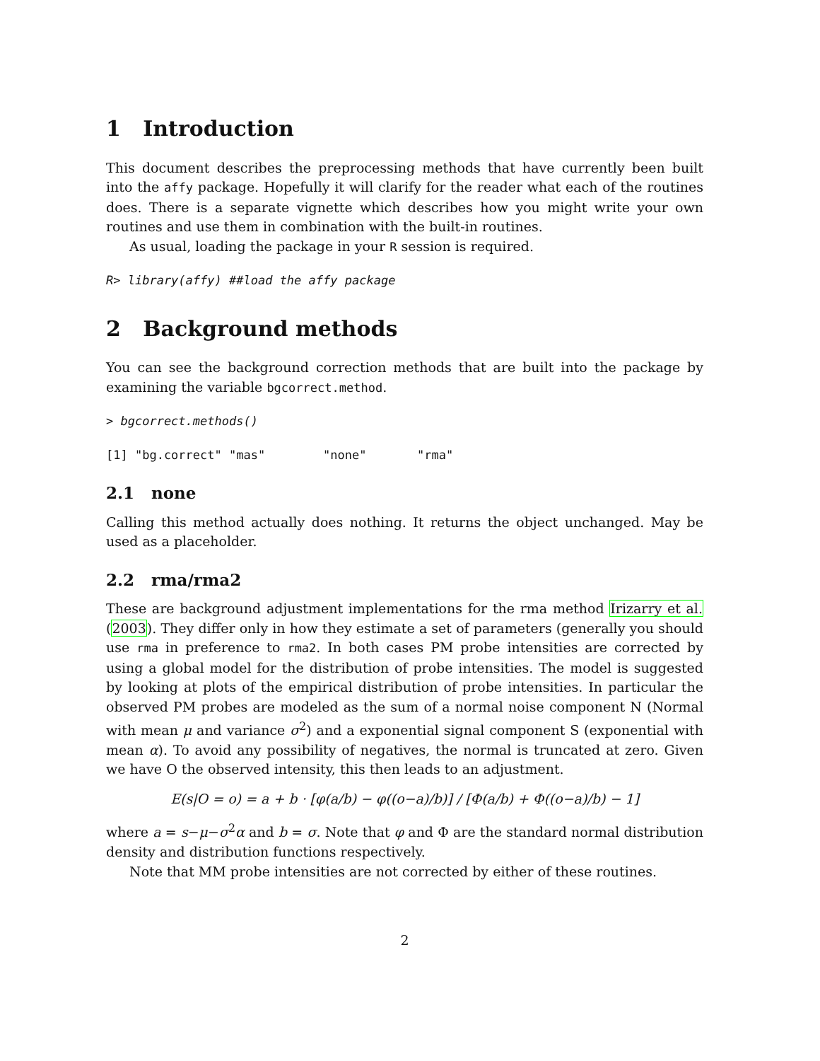1 Introduction
This document describes the preprocessing methods that have currently been built into the affy package. Hopefully it will clarify for the reader what each of the routines does. There is a separate vignette which describes how you might write your own routines and use them in combination with the built-in routines.
As usual, loading the package in your R session is required.
R> library(affy) ##load the affy package
2 Background methods
You can see the background correction methods that are built into the package by examining the variable bgcorrect.method.
> bgcorrect.methods()
[1] "bg.correct" "mas"        "none"       "rma"
2.1 none
Calling this method actually does nothing. It returns the object unchanged. May be used as a placeholder.
2.2 rma/rma2
These are background adjustment implementations for the rma method Irizarry et al. (2003). They differ only in how they estimate a set of parameters (generally you should use rma in preference to rma2. In both cases PM probe intensities are corrected by using a global model for the distribution of probe intensities. The model is suggested by looking at plots of the empirical distribution of probe intensities. In particular the observed PM probes are modeled as the sum of a normal noise component N (Normal with mean μ and variance σ<sup>2</sup>) and a exponential signal component S (exponential with mean α). To avoid any possibility of negatives, the normal is truncated at zero. Given we have O the observed intensity, this then leads to an adjustment.
E(s|O = o) = a + b · [φ(a/b) − φ((o−a)/b)] / [Φ(a/b) + Φ((o−a)/b) − 1]
where a = s−μ−σ<sup>2</sup>α and b = σ. Note that φ and Φ are the standard normal distribution density and distribution functions respectively.
Note that MM probe intensities are not corrected by either of these routines.
2